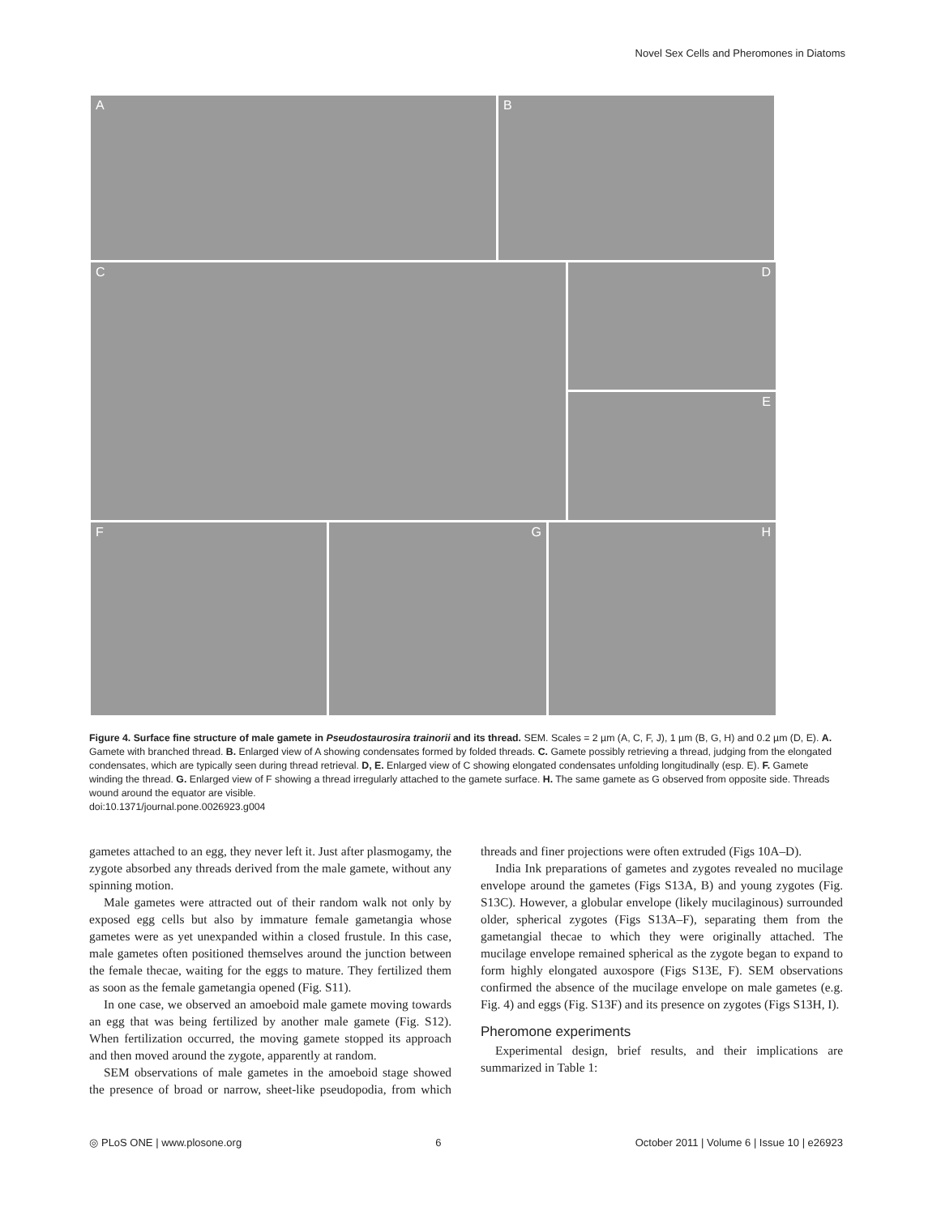Novel Sex Cells and Pheromones in Diatoms
A
B
C
D
E
F
G
H
Figure 4. Surface fine structure of male gamete in Pseudostaurosira trainorii and its thread. SEM. Scales = 2 µm (A, C, F, J), 1 µm (B, G, H) and 0.2 µm (D, E). A. Gamete with branched thread. B. Enlarged view of A showing condensates formed by folded threads. C. Gamete possibly retrieving a thread, judging from the elongated condensates, which are typically seen during thread retrieval. D, E. Enlarged view of C showing elongated condensates unfolding longitudinally (esp. E). F. Gamete winding the thread. G. Enlarged view of F showing a thread irregularly attached to the gamete surface. H. The same gamete as G observed from opposite side. Threads wound around the equator are visible.
doi:10.1371/journal.pone.0026923.g004
gametes attached to an egg, they never left it. Just after plasmogamy, the zygote absorbed any threads derived from the male gamete, without any spinning motion.
Male gametes were attracted out of their random walk not only by exposed egg cells but also by immature female gametangia whose gametes were as yet unexpanded within a closed frustule. In this case, male gametes often positioned themselves around the junction between the female thecae, waiting for the eggs to mature. They fertilized them as soon as the female gametangia opened (Fig. S11).
In one case, we observed an amoeboid male gamete moving towards an egg that was being fertilized by another male gamete (Fig. S12). When fertilization occurred, the moving gamete stopped its approach and then moved around the zygote, apparently at random.
SEM observations of male gametes in the amoeboid stage showed the presence of broad or narrow, sheet-like pseudopodia, from which threads and finer projections were often extruded (Figs 10A–D).
India Ink preparations of gametes and zygotes revealed no mucilage envelope around the gametes (Figs S13A, B) and young zygotes (Fig. S13C). However, a globular envelope (likely mucilaginous) surrounded older, spherical zygotes (Figs S13A–F), separating them from the gametangial thecae to which they were originally attached. The mucilage envelope remained spherical as the zygote began to expand to form highly elongated auxospore (Figs S13E, F). SEM observations confirmed the absence of the mucilage envelope on male gametes (e.g. Fig. 4) and eggs (Fig. S13F) and its presence on zygotes (Figs S13H, I).
Pheromone experiments
Experimental design, brief results, and their implications are summarized in Table 1:
◎ PLoS ONE | www.plosone.org 6 October 2011 | Volume 6 | Issue 10 | e26923